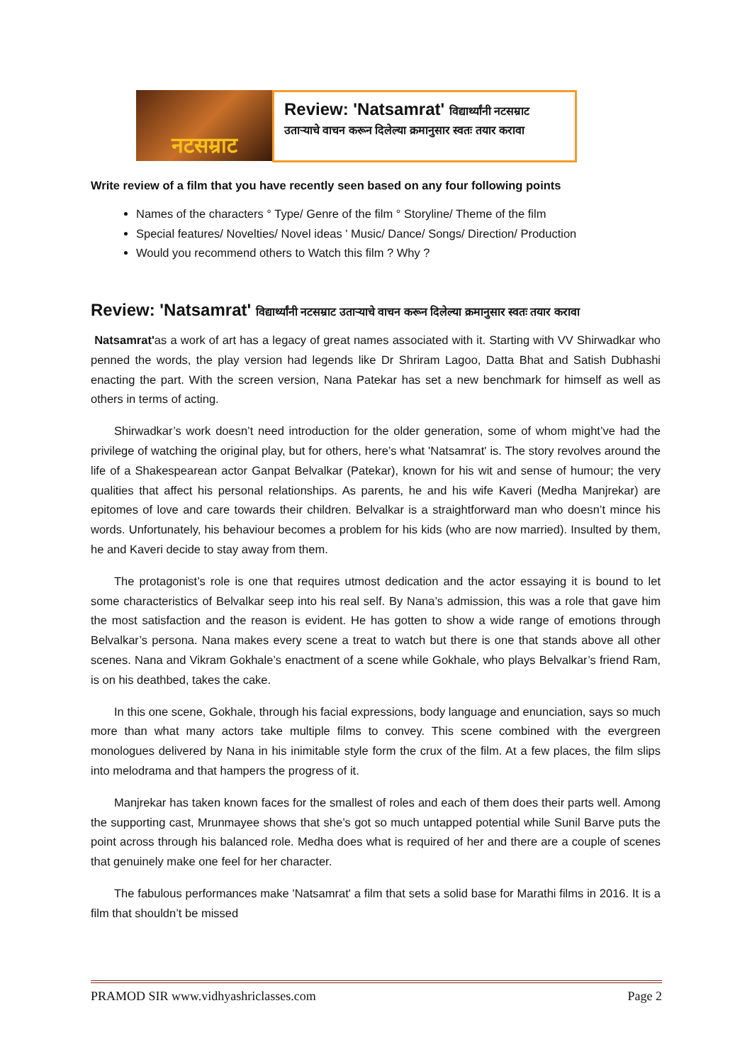नटसम्राट
Review: 'Natsamrat' विद्यार्थ्यांनी नटसम्राट
उताऱ्याचे वाचन करून दिलेल्या क्रमानुसार स्वतः तयार करावा
Write review of a film that you have recently seen based on any four following points
Names of the characters ° Type/ Genre of the film ° Storyline/ Theme of the film
Special features/ Novelties/ Novel ideas ' Music/ Dance/ Songs/ Direction/ Production
Would you recommend others to Watch this film ? Why ?
Review: 'Natsamrat' विद्यार्थ्यांनी नटसम्राट उताऱ्याचे वाचन करून दिलेल्या क्रमानुसार स्वतः तयार करावा
Natsamrat'as a work of art has a legacy of great names associated with it. Starting with VV Shirwadkar who penned the words, the play version had legends like Dr Shriram Lagoo, Datta Bhat and Satish Dubhashi enacting the part. With the screen version, Nana Patekar has set a new benchmark for himself as well as others in terms of acting.
  Shirwadkar’s work doesn’t need introduction for the older generation, some of whom might’ve had the privilege of watching the original play, but for others, here’s what 'Natsamrat' is. The story revolves around the life of a Shakespearean actor Ganpat Belvalkar (Patekar), known for his wit and sense of humour; the very qualities that affect his personal relationships. As parents, he and his wife Kaveri (Medha Manjrekar) are epitomes of love and care towards their children. Belvalkar is a straightforward man who doesn’t mince his words. Unfortunately, his behaviour becomes a problem for his kids (who are now married). Insulted by them, he and Kaveri decide to stay away from them.
  The protagonist’s role is one that requires utmost dedication and the actor essaying it is bound to let some characteristics of Belvalkar seep into his real self. By Nana’s admission, this was a role that gave him the most satisfaction and the reason is evident. He has gotten to show a wide range of emotions through Belvalkar’s persona. Nana makes every scene a treat to watch but there is one that stands above all other scenes. Nana and Vikram Gokhale’s enactment of a scene while Gokhale, who plays Belvalkar’s friend Ram, is on his deathbed, takes the cake.
  In this one scene, Gokhale, through his facial expressions, body language and enunciation, says so much more than what many actors take multiple films to convey. This scene combined with the evergreen monologues delivered by Nana in his inimitable style form the crux of the film. At a few places, the film slips into melodrama and that hampers the progress of it.
  Manjrekar has taken known faces for the smallest of roles and each of them does their parts well. Among the supporting cast, Mrunmayee shows that she’s got so much untapped potential while Sunil Barve puts the point across through his balanced role. Medha does what is required of her and there are a couple of scenes that genuinely make one feel for her character.
  The fabulous performances make 'Natsamrat' a film that sets a solid base for Marathi films in 2016. It is a film that shouldn’t be missed
PRAMOD SIR www.vidhyashriclasses.com Page 2